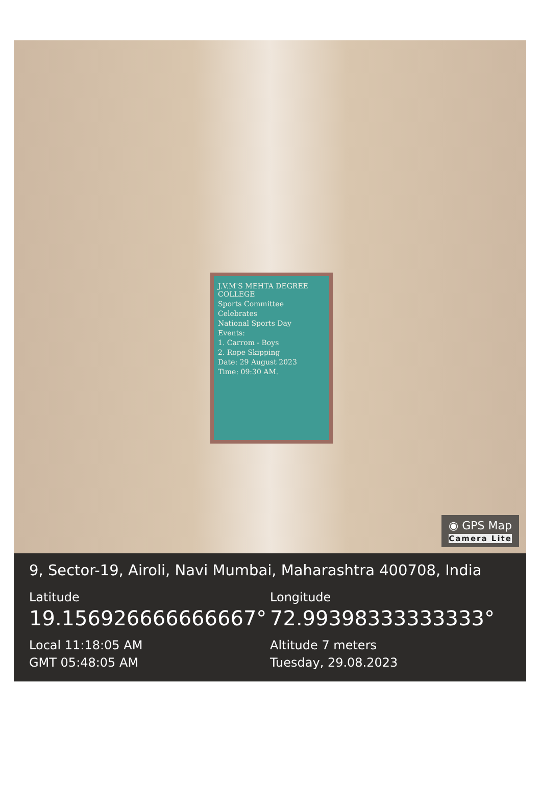J.V.M'S MEHTA DEGREE COLLEGE
Sports Committee
Celebrates
National Sports Day
Events:
1. Carrom - Boys
2. Rope Skipping
Date: 29 August 2023
Time: 09:30 AM.
◉ GPS Map
Camera Lite
9, Sector-19, Airoli, Navi Mumbai, Maharashtra 400708, India
Latitude
19.156926666666667°
Local 11:18:05 AM
GMT 05:48:05 AM
Longitude
72.99398333333333°
Altitude 7 meters
Tuesday, 29.08.2023